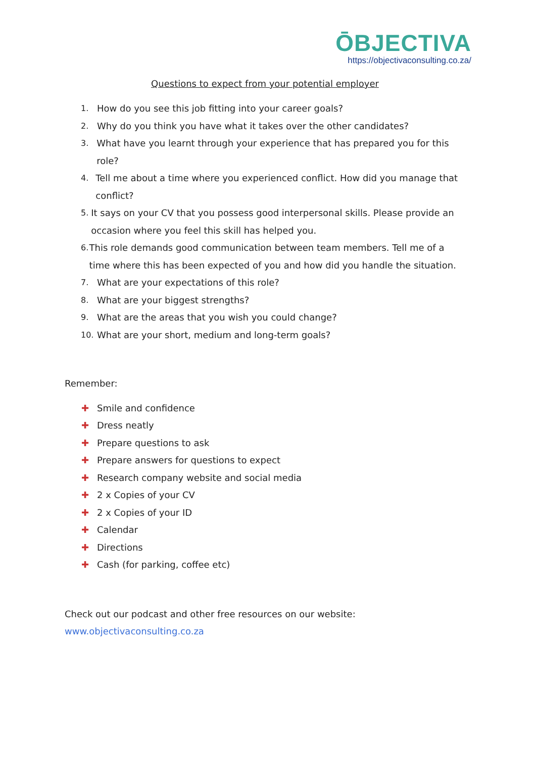ŌBJECTIVA
https://objectivaconsulting.co.za/
Questions to expect from your potential employer
1. How do you see this job fitting into your career goals?
2. Why do you think you have what it takes over the other candidates?
3. What have you learnt through your experience that has prepared you for this role?
4. Tell me about a time where you experienced conflict. How did you manage that conflict?
5. It says on your CV that you possess good interpersonal skills. Please provide an occasion where you feel this skill has helped you.
6. This role demands good communication between team members. Tell me of a time where this has been expected of you and how did you handle the situation.
7. What are your expectations of this role?
8. What are your biggest strengths?
9. What are the areas that you wish you could change?
10. What are your short, medium and long-term goals?
Remember:
✚ Smile and confidence
✚ Dress neatly
✚ Prepare questions to ask
✚ Prepare answers for questions to expect
✚ Research company website and social media
✚ 2 x Copies of your CV
✚ 2 x Copies of your ID
✚ Calendar
✚ Directions
✚ Cash (for parking, coffee etc)
Check out our podcast and other free resources on our website:
www.objectivaconsulting.co.za